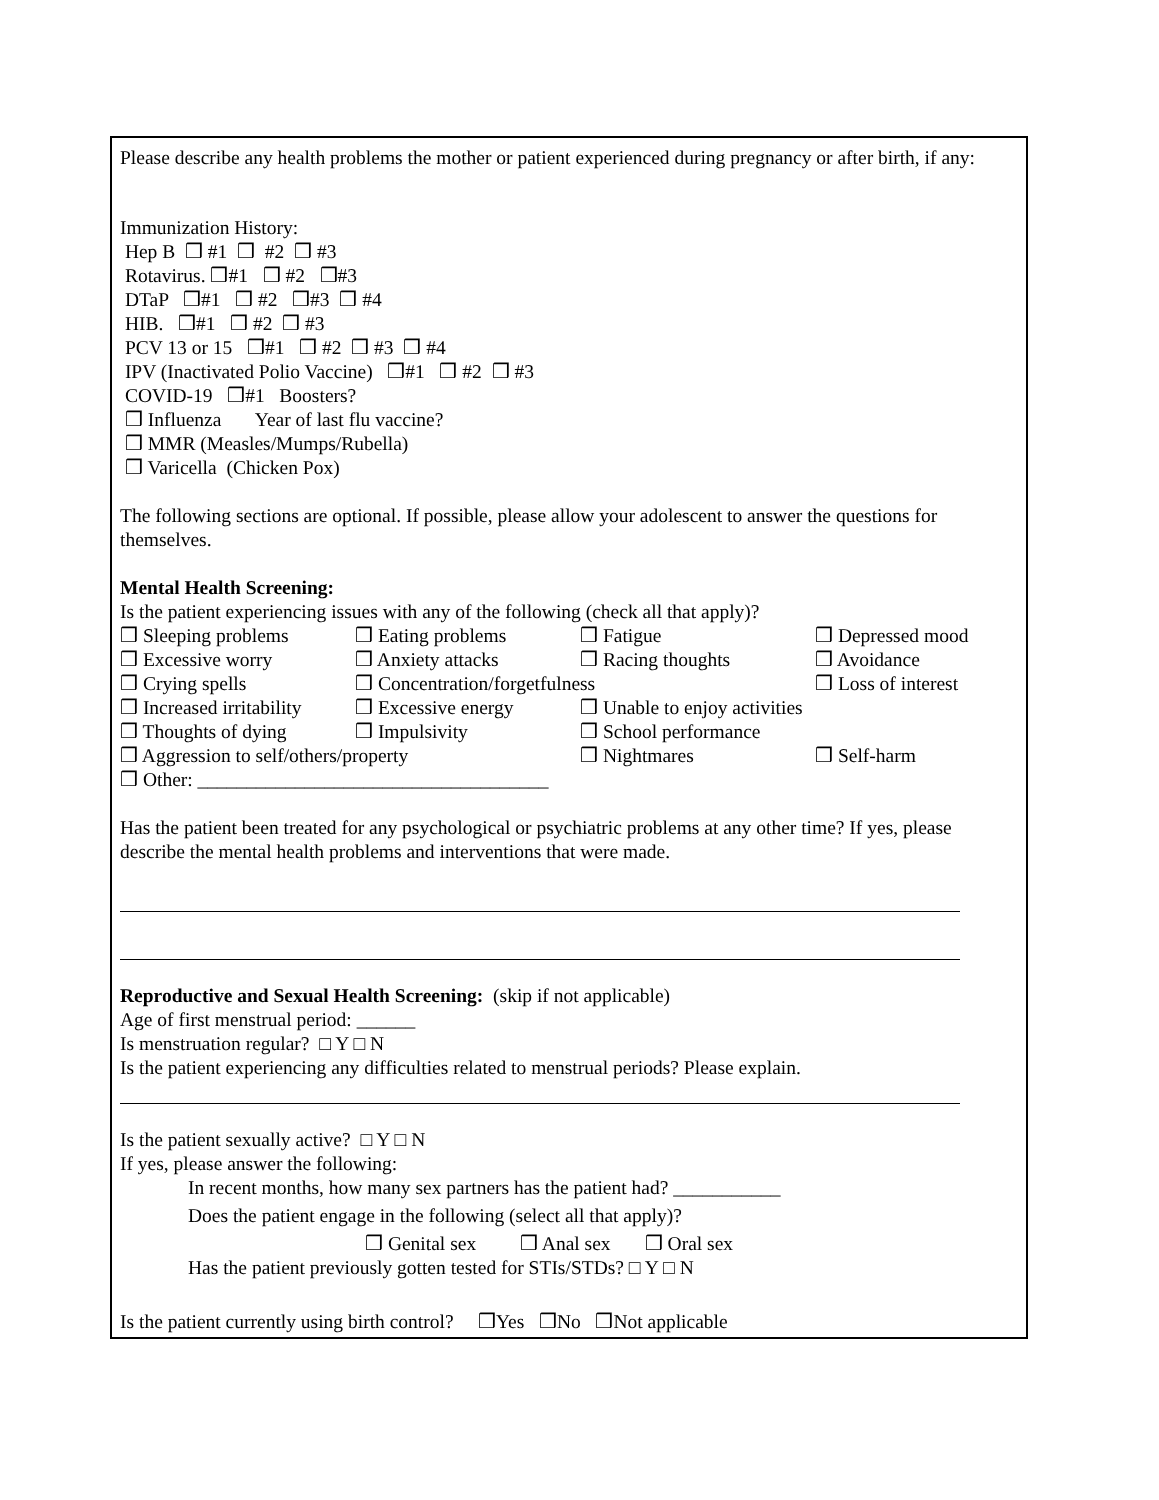Please describe any health problems the mother or patient experienced during pregnancy or after birth, if any:
Immunization History:
Hep B ❒ #1 ❒ #2 ❒ #3
Rotavirus. ❒#1 ❒ #2 ❒#3
DTaP ❒#1 ❒ #2 ❒#3 ❒ #4
HIB. ❒#1 ❒ #2 ❒ #3
PCV 13 or 15 ❒#1 ❒ #2 ❒ #3 ❒ #4
IPV (Inactivated Polio Vaccine) ❒#1 ❒ #2 ❒ #3
COVID-19 ❒#1 Boosters?
❒ Influenza Year of last flu vaccine?
❒ MMR (Measles/Mumps/Rubella)
❒ Varicella (Chicken Pox)
The following sections are optional. If possible, please allow your adolescent to answer the questions for themselves.
Mental Health Screening:
Is the patient experiencing issues with any of the following (check all that apply)?
❒ Sleeping problems ❒ Eating problems ❒ Fatigue ❒ Depressed mood
❒ Excessive worry ❒ Anxiety attacks ❒ Racing thoughts ❒ Avoidance
❒ Crying spells ❒ Concentration/forgetfulness ❒ Loss of interest
❒ Increased irritability ❒ Excessive energy ❒ Unable to enjoy activities
❒ Thoughts of dying ❒ Impulsivity ❒ School performance
❒ Aggression to self/others/property ❒ Nightmares ❒ Self-harm
❒ Other: ____________________________________
Has the patient been treated for any psychological or psychiatric problems at any other time? If yes, please describe the mental health problems and interventions that were made.
Reproductive and Sexual Health Screening: (skip if not applicable)
Age of first menstrual period: ______
Is menstruation regular? □ Y □ N
Is the patient experiencing any difficulties related to menstrual periods? Please explain.
Is the patient sexually active? □ Y □ N
If yes, please answer the following:
In recent months, how many sex partners has the patient had? ___________
Does the patient engage in the following (select all that apply)?
❒ Genital sex ❒ Anal sex ❒ Oral sex
Has the patient previously gotten tested for STIs/STDs? □ Y □ N
Is the patient currently using birth control? ❒Yes ❒No ❒Not applicable